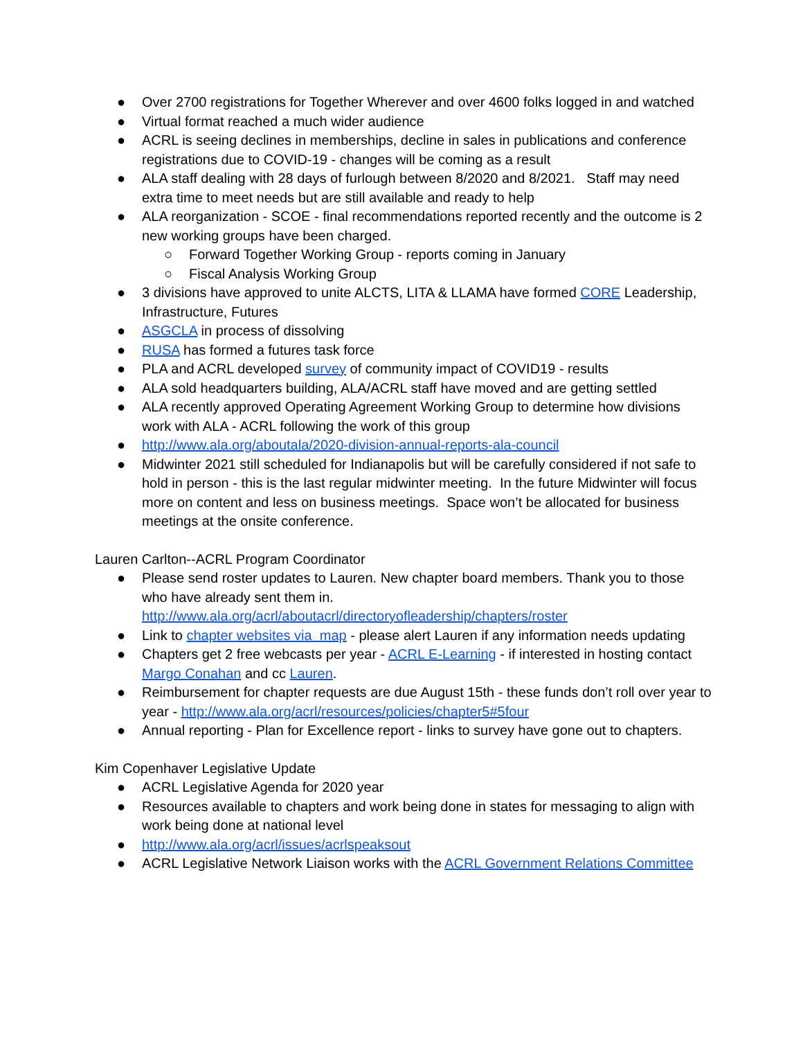● Over 2700 registrations for Together Wherever and over 4600 folks logged in and watched
● Virtual format reached a much wider audience
● ACRL is seeing declines in memberships, decline in sales in publications and conference registrations due to COVID-19 - changes will be coming as a result
● ALA staff dealing with 28 days of furlough between 8/2020 and 8/2021. Staff may need extra time to meet needs but are still available and ready to help
● ALA reorganization - SCOE - final recommendations reported recently and the outcome is 2 new working groups have been charged.
○ Forward Together Working Group - reports coming in January
○ Fiscal Analysis Working Group
● 3 divisions have approved to unite ALCTS, LITA & LLAMA have formed CORE Leadership, Infrastructure, Futures
● ASGCLA in process of dissolving
● RUSA has formed a futures task force
● PLA and ACRL developed survey of community impact of COVID19 - results
● ALA sold headquarters building, ALA/ACRL staff have moved and are getting settled
● ALA recently approved Operating Agreement Working Group to determine how divisions work with ALA - ACRL following the work of this group
● http://www.ala.org/aboutala/2020-division-annual-reports-ala-council
● Midwinter 2021 still scheduled for Indianapolis but will be carefully considered if not safe to hold in person - this is the last regular midwinter meeting. In the future Midwinter will focus more on content and less on business meetings. Space won’t be allocated for business meetings at the onsite conference.
Lauren Carlton--ACRL Program Coordinator
● Please send roster updates to Lauren. New chapter board members. Thank you to those who have already sent them in.
http://www.ala.org/acrl/aboutacrl/directoryofleadership/chapters/roster
● Link to chapter websites via map - please alert Lauren if any information needs updating
● Chapters get 2 free webcasts per year - ACRL E-Learning - if interested in hosting contact Margo Conahan and cc Lauren.
● Reimbursement for chapter requests are due August 15th - these funds don’t roll over year to year - http://www.ala.org/acrl/resources/policies/chapter5#5four
● Annual reporting - Plan for Excellence report - links to survey have gone out to chapters.
Kim Copenhaver Legislative Update
● ACRL Legislative Agenda for 2020 year
● Resources available to chapters and work being done in states for messaging to align with work being done at national level
● http://www.ala.org/acrl/issues/acrlspeaksout
● ACRL Legislative Network Liaison works with the ACRL Government Relations Committee